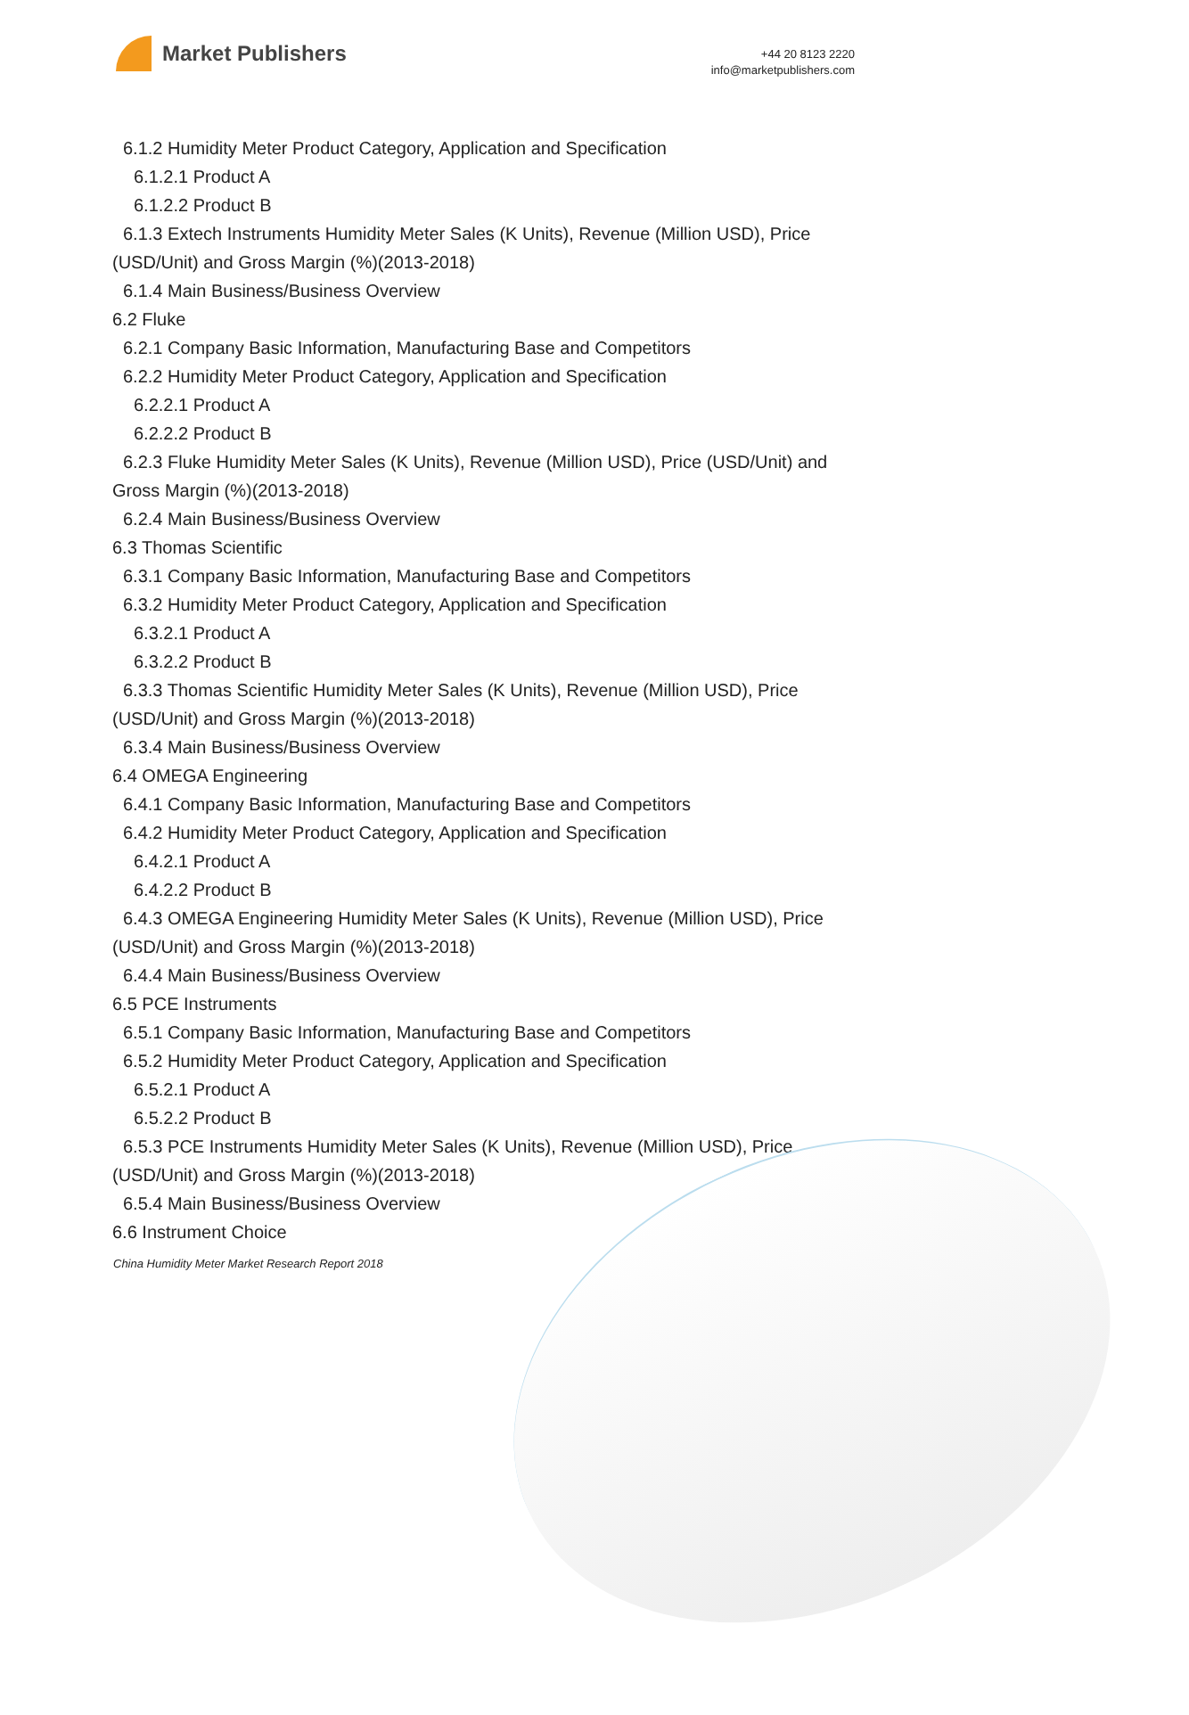Market Publishers
+44 20 8123 2220
info@marketpublishers.com
6.1.2 Humidity Meter Product Category, Application and Specification
6.1.2.1 Product A
6.1.2.2 Product B
6.1.3 Extech Instruments Humidity Meter Sales (K Units), Revenue (Million USD), Price (USD/Unit) and Gross Margin (%)(2013-2018)
6.1.4 Main Business/Business Overview
6.2 Fluke
6.2.1 Company Basic Information, Manufacturing Base and Competitors
6.2.2 Humidity Meter Product Category, Application and Specification
6.2.2.1 Product A
6.2.2.2 Product B
6.2.3 Fluke Humidity Meter Sales (K Units), Revenue (Million USD), Price (USD/Unit) and Gross Margin (%)(2013-2018)
6.2.4 Main Business/Business Overview
6.3 Thomas Scientific
6.3.1 Company Basic Information, Manufacturing Base and Competitors
6.3.2 Humidity Meter Product Category, Application and Specification
6.3.2.1 Product A
6.3.2.2 Product B
6.3.3 Thomas Scientific Humidity Meter Sales (K Units), Revenue (Million USD), Price (USD/Unit) and Gross Margin (%)(2013-2018)
6.3.4 Main Business/Business Overview
6.4 OMEGA Engineering
6.4.1 Company Basic Information, Manufacturing Base and Competitors
6.4.2 Humidity Meter Product Category, Application and Specification
6.4.2.1 Product A
6.4.2.2 Product B
6.4.3 OMEGA Engineering Humidity Meter Sales (K Units), Revenue (Million USD), Price (USD/Unit) and Gross Margin (%)(2013-2018)
6.4.4 Main Business/Business Overview
6.5 PCE Instruments
6.5.1 Company Basic Information, Manufacturing Base and Competitors
6.5.2 Humidity Meter Product Category, Application and Specification
6.5.2.1 Product A
6.5.2.2 Product B
6.5.3 PCE Instruments Humidity Meter Sales (K Units), Revenue (Million USD), Price (USD/Unit) and Gross Margin (%)(2013-2018)
6.5.4 Main Business/Business Overview
6.6 Instrument Choice
China Humidity Meter Market Research Report 2018